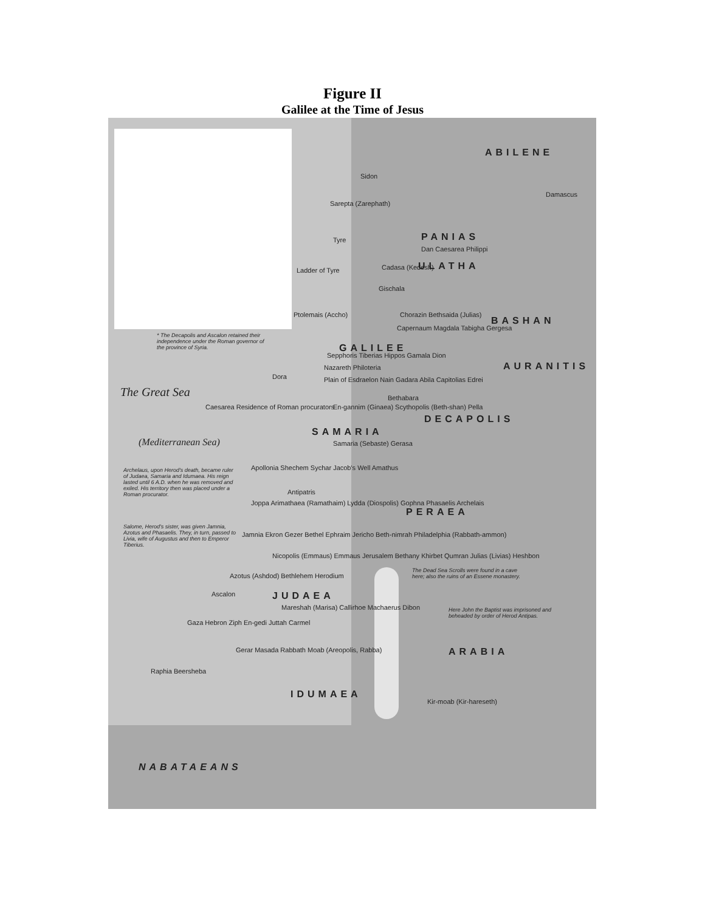Figure II
Galilee at the Time of Jesus
ABILENE
Sidon
Damascus
Sarepta (Zarephath)
PANIAS
Tyre
Dan Caesarea Philippi
ULATHA
Ladder of Tyre Cadasa (Kedesh)
Gischala
BASHAN
Ptolemais (Accho) Chorazin Bethsaida (Julias)
Capernaum Magdala Tabigha Gergesa
* The Decapolis and Ascalon retained their independence under the Roman governor of the province of Syria.
GALILEE
Sepphoris Tiberias Hippos Gamala Dion
Nazareth Philoteria AURANITIS
Plain of Esdraelon Nain Gadara Abila Capitolias Edrei
Dora
The Great Sea Bethabara
Caesarea Residence of Roman procurators
En-gannim (Ginaea) Scythopolis (Beth-shan) Pella
DECAPOLIS
SAMARIA
(Mediterranean Sea) Samaria (Sebaste) Gerasa
Apollonia Shechem Sychar Jacob's Well Amathus
Archelaus, upon Herod's death, became ruler of Judaea, Samaria and Idumaea. His reign lasted until 6 A.D. when he was removed and exiled. His territory then was placed under a Roman procurator.
Antipatris
Joppa Arimathaea (Ramathaim) Lydda (Diospolis) Gophna Phasaelis Archelais
PERAEA
Salome, Herod's sister, was given Jamnia, Azotus and Phasaelis. They, in turn, passed to Livia, wife of Augustus and then to Emperor Tiberius.
Jamnia Ekron Gezer Bethel Ephraim Jericho Beth-nimrah Philadelphia (Rabbath-ammon)
Nicopolis (Emmaus) Emmaus Jerusalem Bethany Khirbet Qumran Julias (Livias) Heshbon
Azotus (Ashdod) Bethlehem Herodium
The Dead Sea Scrolls were found in a cave here; also the ruins of an Essene monastery.
JUDAEA
Ascalon
Mareshah (Marisa) Callirhoe Machaerus Dibon
Here John the Baptist was imprisoned and beheaded by order of Herod Antipas.
Gaza Hebron Ziph En-gedi Juttah Carmel
Gerar Masada Rabbath Moab (Areopolis, Rabba)
Raphia Beersheba
IDUMAEA
Kir-moab (Kir-hareseth)
NABATAEANS
ARABIA